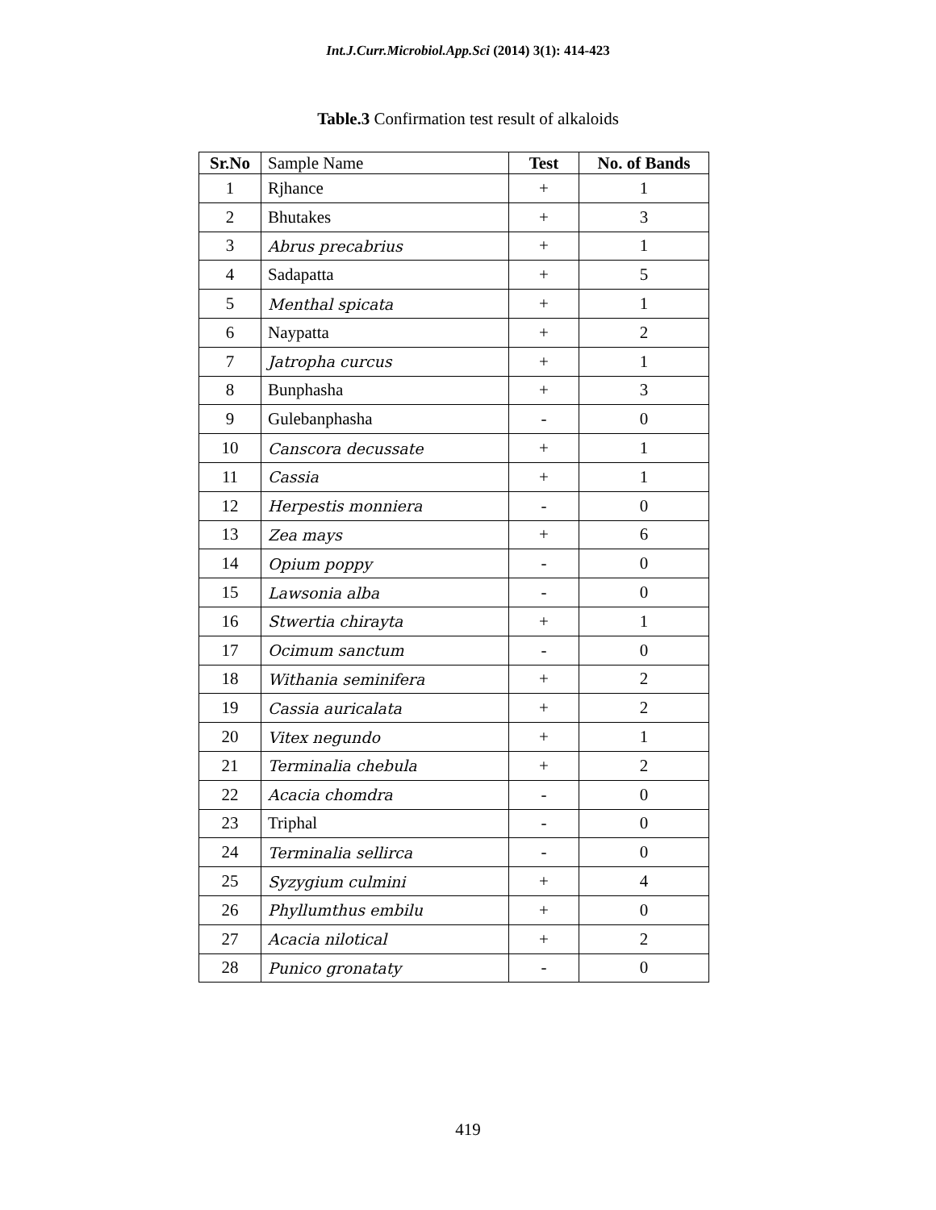Int.J.Curr.Microbiol.App.Sci (2014) 3(1): 414-423
Table.3 Confirmation test result of alkaloids
| Sr.No | Sample Name | Test | No. of Bands |
| --- | --- | --- | --- |
| 1 | Rjhance | + | 1 |
| 2 | Bhutakes | + | 3 |
| 3 | Abrus precabrius | + | 1 |
| 4 | Sadapatta | + | 5 |
| 5 | Menthal spicata | + | 1 |
| 6 | Naypatta | + | 2 |
| 7 | Jatropha curcus | + | 1 |
| 8 | Bunphasha | + | 3 |
| 9 | Gulebanphasha | - | 0 |
| 10 | Canscora decussate | + | 1 |
| 11 | Cassia | + | 1 |
| 12 | Herpestis monniera | - | 0 |
| 13 | Zea mays | + | 6 |
| 14 | Opium poppy | - | 0 |
| 15 | Lawsonia alba | - | 0 |
| 16 | Stwertia chirayta | + | 1 |
| 17 | Ocimum sanctum | - | 0 |
| 18 | Withania seminifera | + | 2 |
| 19 | Cassia auricalata | + | 2 |
| 20 | Vitex negundo | + | 1 |
| 21 | Terminalia chebula | + | 2 |
| 22 | Acacia chomdra | - | 0 |
| 23 | Triphal | - | 0 |
| 24 | Terminalia sellirca | - | 0 |
| 25 | Syzygium culmini | + | 4 |
| 26 | Phyllumthus embilu | + | 0 |
| 27 | Acacia nilotical | + | 2 |
| 28 | Punico gronataty | - | 0 |
419